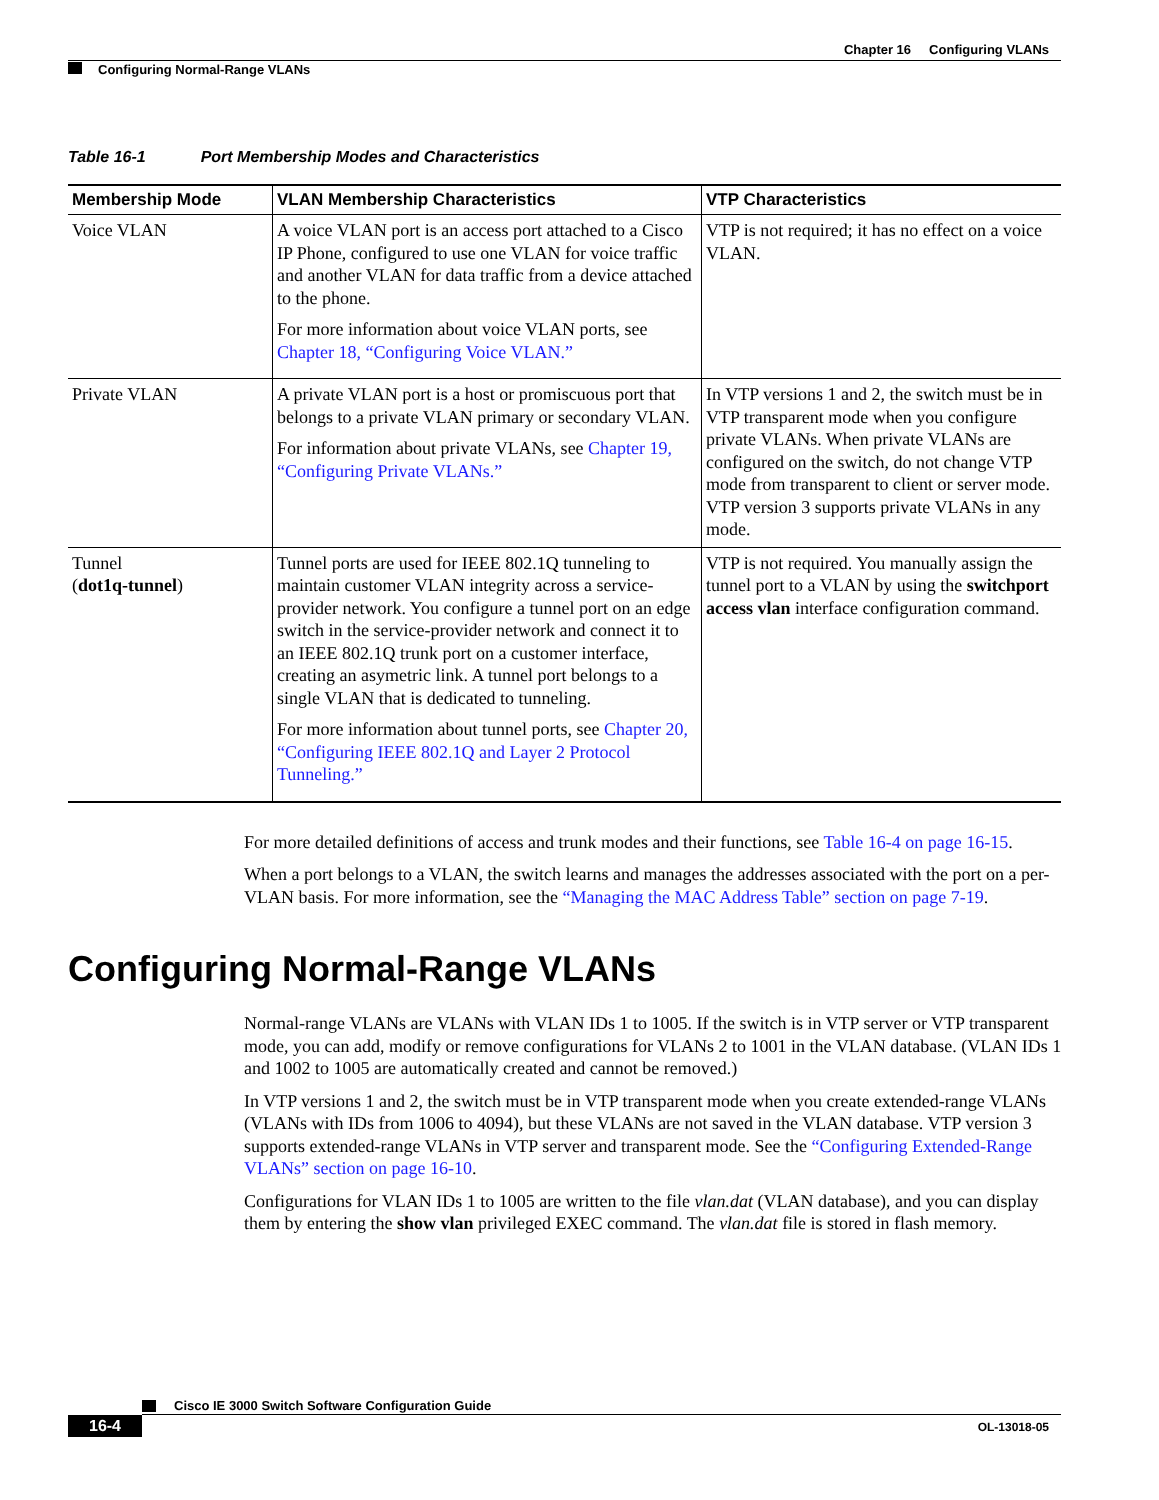Chapter 16 Configuring VLANs
Configuring Normal-Range VLANs
Table 16-1 Port Membership Modes and Characteristics
| Membership Mode | VLAN Membership Characteristics | VTP Characteristics |
| --- | --- | --- |
| Voice VLAN | A voice VLAN port is an access port attached to a Cisco IP Phone, configured to use one VLAN for voice traffic and another VLAN for data traffic from a device attached to the phone. For more information about voice VLAN ports, see Chapter 18, “Configuring Voice VLAN.” | VTP is not required; it has no effect on a voice VLAN. |
| Private VLAN | A private VLAN port is a host or promiscuous port that belongs to a private VLAN primary or secondary VLAN. For information about private VLANs, see Chapter 19, “Configuring Private VLANs.” | In VTP versions 1 and 2, the switch must be in VTP transparent mode when you configure private VLANs. When private VLANs are configured on the switch, do not change VTP mode from transparent to client or server mode. VTP version 3 supports private VLANs in any mode. |
| Tunnel ( dot1q-tunnel ) | Tunnel ports are used for IEEE 802.1Q tunneling to maintain customer VLAN integrity across a service-provider network. You configure a tunnel port on an edge switch in the service-provider network and connect it to an IEEE 802.1Q trunk port on a customer interface, creating an asymetric link. A tunnel port belongs to a single VLAN that is dedicated to tunneling. For more information about tunnel ports, see Chapter 20, “Configuring IEEE 802.1Q and Layer 2 Protocol Tunneling.” | VTP is not required. You manually assign the tunnel port to a VLAN by using the switchport access vlan interface configuration command. |
For more detailed definitions of access and trunk modes and their functions, see Table 16-4 on page 16-15.
When a port belongs to a VLAN, the switch learns and manages the addresses associated with the port on a per-VLAN basis. For more information, see the “Managing the MAC Address Table” section on page 7-19.
Configuring Normal-Range VLANs
Normal-range VLANs are VLANs with VLAN IDs 1 to 1005. If the switch is in VTP server or VTP transparent mode, you can add, modify or remove configurations for VLANs 2 to 1001 in the VLAN database. (VLAN IDs 1 and 1002 to 1005 are automatically created and cannot be removed.)
In VTP versions 1 and 2, the switch must be in VTP transparent mode when you create extended-range VLANs (VLANs with IDs from 1006 to 4094), but these VLANs are not saved in the VLAN database. VTP version 3 supports extended-range VLANs in VTP server and transparent mode. See the “Configuring Extended-Range VLANs” section on page 16-10.
Configurations for VLAN IDs 1 to 1005 are written to the file vlan.dat (VLAN database), and you can display them by entering the show vlan privileged EXEC command. The vlan.dat file is stored in flash memory.
Cisco IE 3000 Switch Software Configuration Guide
16-4 OL-13018-05